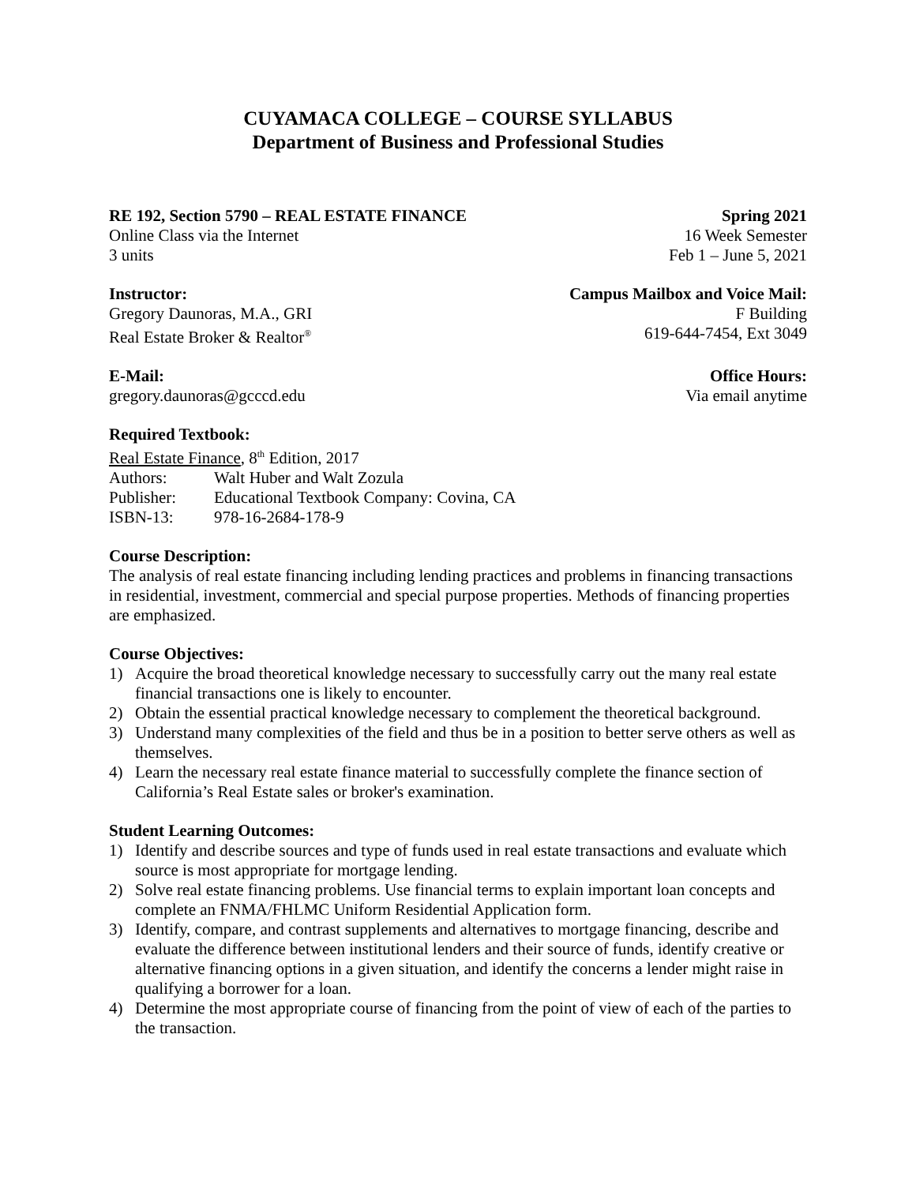CUYAMACA COLLEGE – COURSE SYLLABUS
Department of Business and Professional Studies
RE 192, Section 5790 – REAL ESTATE FINANCE Spring 2021
Online Class via the Internet 16 Week Semester
3 units Feb 1 – June 5, 2021
Instructor: Campus Mailbox and Voice Mail:
Gregory Daunoras, M.A., GRI F Building
Real Estate Broker & Realtor<sup>®</sup> 619-644-7454, Ext 3049
E-Mail: Office Hours:
gregory.daunoras@gcccd.edu Via email anytime
Required Textbook:
Real Estate Finance, 8<sup>th</sup> Edition, 2017
Authors: Walt Huber and Walt Zozula Publisher: Educational Textbook Company: Covina, CA ISBN-13: 978-16-2684-178-9
Course Description:
The analysis of real estate financing including lending practices and problems in financing transactions in residential, investment, commercial and special purpose properties. Methods of financing properties are emphasized.
Course Objectives:
1) Acquire the broad theoretical knowledge necessary to successfully carry out the many real estate financial transactions one is likely to encounter.
2) Obtain the essential practical knowledge necessary to complement the theoretical background.
3) Understand many complexities of the field and thus be in a position to better serve others as well as themselves.
4) Learn the necessary real estate finance material to successfully complete the finance section of California’s Real Estate sales or broker's examination.
Student Learning Outcomes:
1) Identify and describe sources and type of funds used in real estate transactions and evaluate which source is most appropriate for mortgage lending.
2) Solve real estate financing problems. Use financial terms to explain important loan concepts and complete an FNMA/FHLMC Uniform Residential Application form.
3) Identify, compare, and contrast supplements and alternatives to mortgage financing, describe and evaluate the difference between institutional lenders and their source of funds, identify creative or alternative financing options in a given situation, and identify the concerns a lender might raise in qualifying a borrower for a loan.
4) Determine the most appropriate course of financing from the point of view of each of the parties to the transaction.